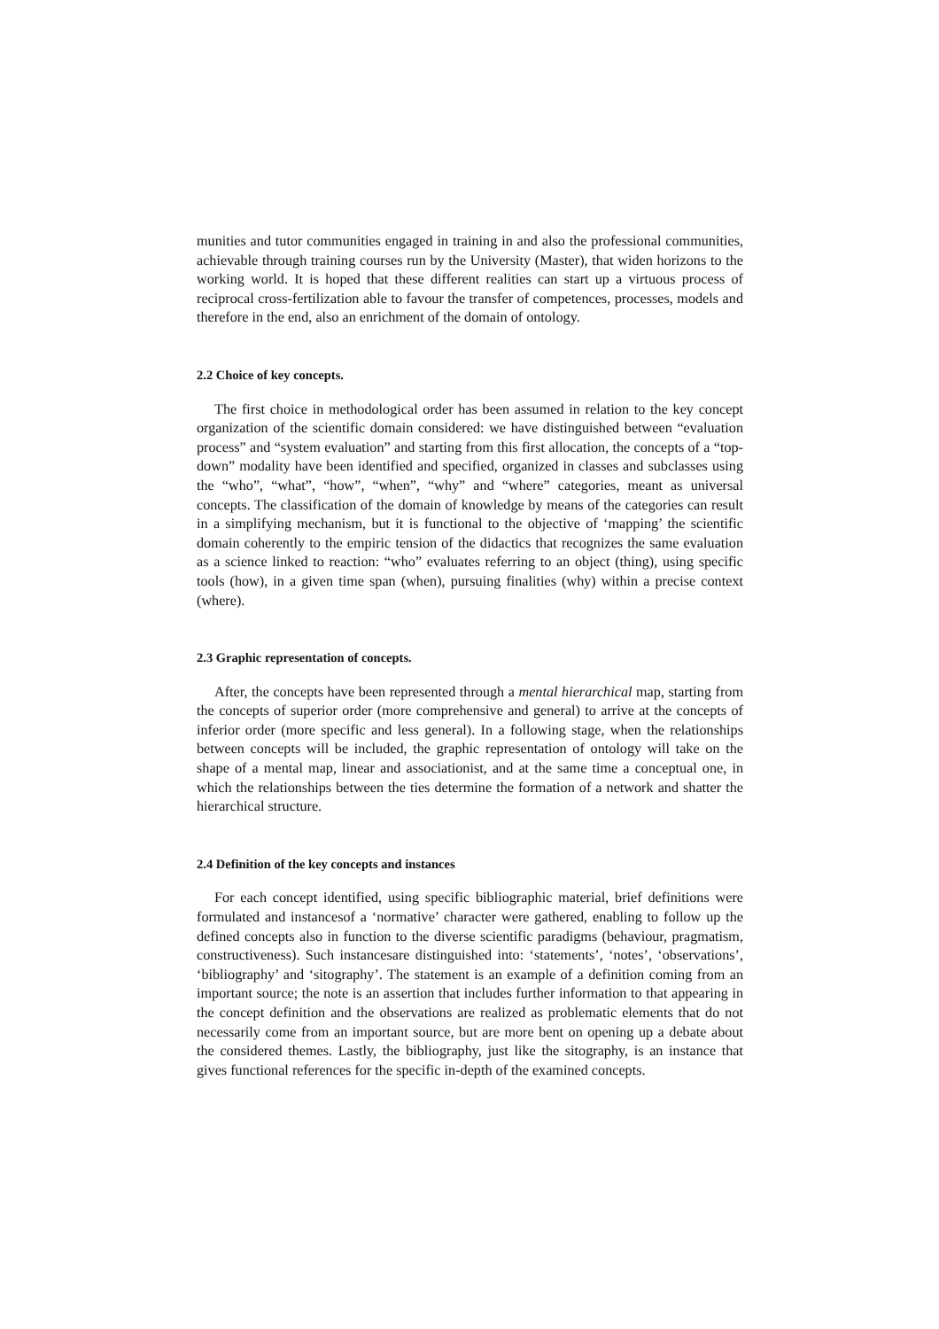munities and tutor communities engaged in training in and also the professional communities, achievable through training courses run by the University (Master), that widen horizons to the working world. It is hoped that these different realities can start up a virtuous process of reciprocal cross-fertilization able to favour the transfer of competences, processes, models and therefore in the end, also an enrichment of the domain of ontology.
2.2 Choice of key concepts.
The first choice in methodological order has been assumed in relation to the key concept organization of the scientific domain considered: we have distinguished between “evaluation process” and “system evaluation” and starting from this first allocation, the concepts of a “top-down” modality have been identified and specified, organized in classes and subclasses using the “who”, “what”, “how”, “when”, “why” and “where” categories, meant as universal concepts. The classification of the domain of knowledge by means of the categories can result in a simplifying mechanism, but it is functional to the objective of ‘mapping’ the scientific domain coherently to the empiric tension of the didactics that recognizes the same evaluation as a science linked to reaction: “who” evaluates referring to an object (thing), using specific tools (how), in a given time span (when), pursuing finalities (why) within a precise context (where).
2.3 Graphic representation of concepts.
After, the concepts have been represented through a mental hierarchical map, starting from the concepts of superior order (more comprehensive and general) to arrive at the concepts of inferior order (more specific and less general). In a following stage, when the relationships between concepts will be included, the graphic representation of ontology will take on the shape of a mental map, linear and associationist, and at the same time a conceptual one, in which the relationships between the ties determine the formation of a network and shatter the hierarchical structure.
2.4 Definition of the key concepts and instances
For each concept identified, using specific bibliographic material, brief definitions were formulated and instancesof a ‘normative’ character were gathered, enabling to follow up the defined concepts also in function to the diverse scientific paradigms (behaviour, pragmatism, constructiveness). Such instancesare distinguished into: ‘statements’, ‘notes’, ‘observations’, ‘bibliography’ and ‘sitography’. The statement is an example of a definition coming from an important source; the note is an assertion that includes further information to that appearing in the concept definition and the observations are realized as problematic elements that do not necessarily come from an important source, but are more bent on opening up a debate about the considered themes. Lastly, the bibliography, just like the sitography, is an instance that gives functional references for the specific in-depth of the examined concepts.